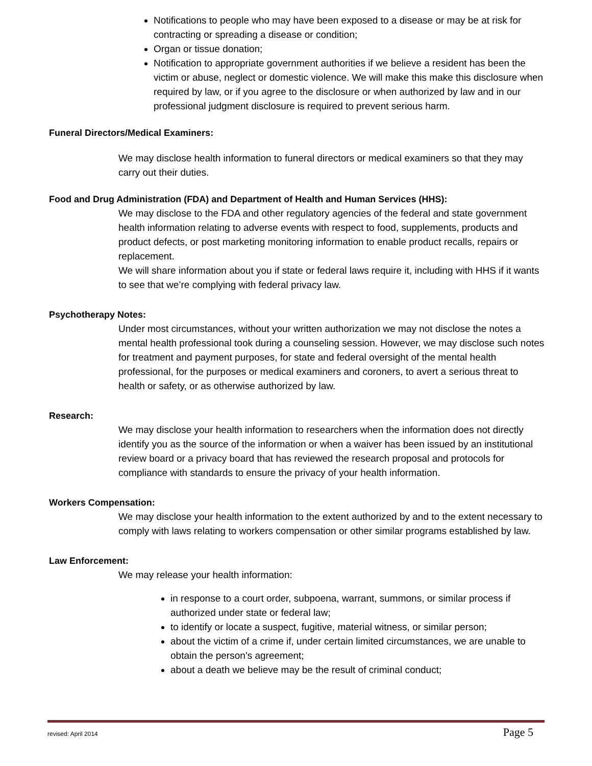Notifications to people who may have been exposed to a disease or may be at risk for contracting or spreading a disease or condition;
Organ or tissue donation;
Notification to appropriate government authorities if we believe a resident has been the victim or abuse, neglect or domestic violence. We will make this make this disclosure when required by law, or if you agree to the disclosure or when authorized by law and in our professional judgment disclosure is required to prevent serious harm.
Funeral Directors/Medical Examiners:
We may disclose health information to funeral directors or medical examiners so that they may carry out their duties.
Food and Drug Administration (FDA) and Department of Health and Human Services (HHS):
We may disclose to the FDA and other regulatory agencies of the federal and state government health information relating to adverse events with respect to food, supplements, products and product defects, or post marketing monitoring information to enable product recalls, repairs or replacement.
We will share information about you if state or federal laws require it, including with HHS if it wants to see that we’re complying with federal privacy law.
Psychotherapy Notes:
Under most circumstances, without your written authorization we may not disclose the notes a mental health professional took during a counseling session. However, we may disclose such notes for treatment and payment purposes, for state and federal oversight of the mental health professional, for the purposes or medical examiners and coroners, to avert a serious threat to health or safety, or as otherwise authorized by law.
Research:
We may disclose your health information to researchers when the information does not directly identify you as the source of the information or when a waiver has been issued by an institutional review board or a privacy board that has reviewed the research proposal and protocols for compliance with standards to ensure the privacy of your health information.
Workers Compensation:
We may disclose your health information to the extent authorized by and to the extent necessary to comply with laws relating to workers compensation or other similar programs established by law.
Law Enforcement:
We may release your health information:
in response to a court order, subpoena, warrant, summons, or similar process if authorized under state or federal law;
to identify or locate a suspect, fugitive, material witness, or similar person;
about the victim of a crime if, under certain limited circumstances, we are unable to obtain the person’s agreement;
about a death we believe may be the result of criminal conduct;
revised: April 2014 Page 5